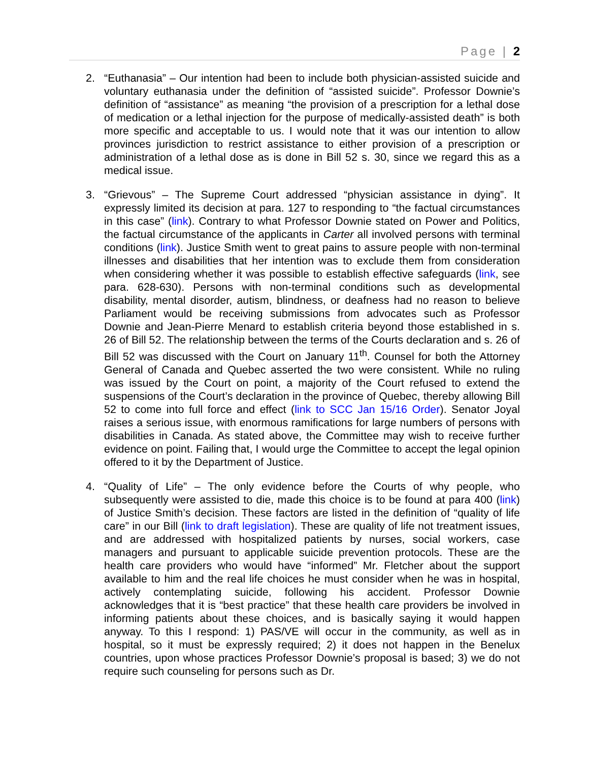Page | 2
2. “Euthanasia” – Our intention had been to include both physician-assisted suicide and voluntary euthanasia under the definition of “assisted suicide”. Professor Downie’s definition of “assistance” as meaning “the provision of a prescription for a lethal dose of medication or a lethal injection for the purpose of medically-assisted death” is both more specific and acceptable to us. I would note that it was our intention to allow provinces jurisdiction to restrict assistance to either provision of a prescription or administration of a lethal dose as is done in Bill 52 s. 30, since we regard this as a medical issue.
3. “Grievous” – The Supreme Court addressed “physician assistance in dying”. It expressly limited its decision at para. 127 to responding to “the factual circumstances in this case” (link). Contrary to what Professor Downie stated on Power and Politics, the factual circumstance of the applicants in Carter all involved persons with terminal conditions (link). Justice Smith went to great pains to assure people with non-terminal illnesses and disabilities that her intention was to exclude them from consideration when considering whether it was possible to establish effective safeguards (link, see para. 628-630). Persons with non-terminal conditions such as developmental disability, mental disorder, autism, blindness, or deafness had no reason to believe Parliament would be receiving submissions from advocates such as Professor Downie and Jean-Pierre Menard to establish criteria beyond those established in s. 26 of Bill 52. The relationship between the terms of the Courts declaration and s. 26 of Bill 52 was discussed with the Court on January 11<sup>th</sup>. Counsel for both the Attorney General of Canada and Quebec asserted the two were consistent. While no ruling was issued by the Court on point, a majority of the Court refused to extend the suspensions of the Court’s declaration in the province of Quebec, thereby allowing Bill 52 to come into full force and effect (link to SCC Jan 15/16 Order). Senator Joyal raises a serious issue, with enormous ramifications for large numbers of persons with disabilities in Canada. As stated above, the Committee may wish to receive further evidence on point. Failing that, I would urge the Committee to accept the legal opinion offered to it by the Department of Justice.
4. “Quality of Life” – The only evidence before the Courts of why people, who subsequently were assisted to die, made this choice is to be found at para 400 (link) of Justice Smith’s decision. These factors are listed in the definition of “quality of life care” in our Bill (link to draft legislation). These are quality of life not treatment issues, and are addressed with hospitalized patients by nurses, social workers, case managers and pursuant to applicable suicide prevention protocols. These are the health care providers who would have “informed” Mr. Fletcher about the support available to him and the real life choices he must consider when he was in hospital, actively contemplating suicide, following his accident. Professor Downie acknowledges that it is “best practice” that these health care providers be involved in informing patients about these choices, and is basically saying it would happen anyway. To this I respond: 1) PAS/VE will occur in the community, as well as in hospital, so it must be expressly required; 2) it does not happen in the Benelux countries, upon whose practices Professor Downie’s proposal is based; 3) we do not require such counseling for persons such as Dr.